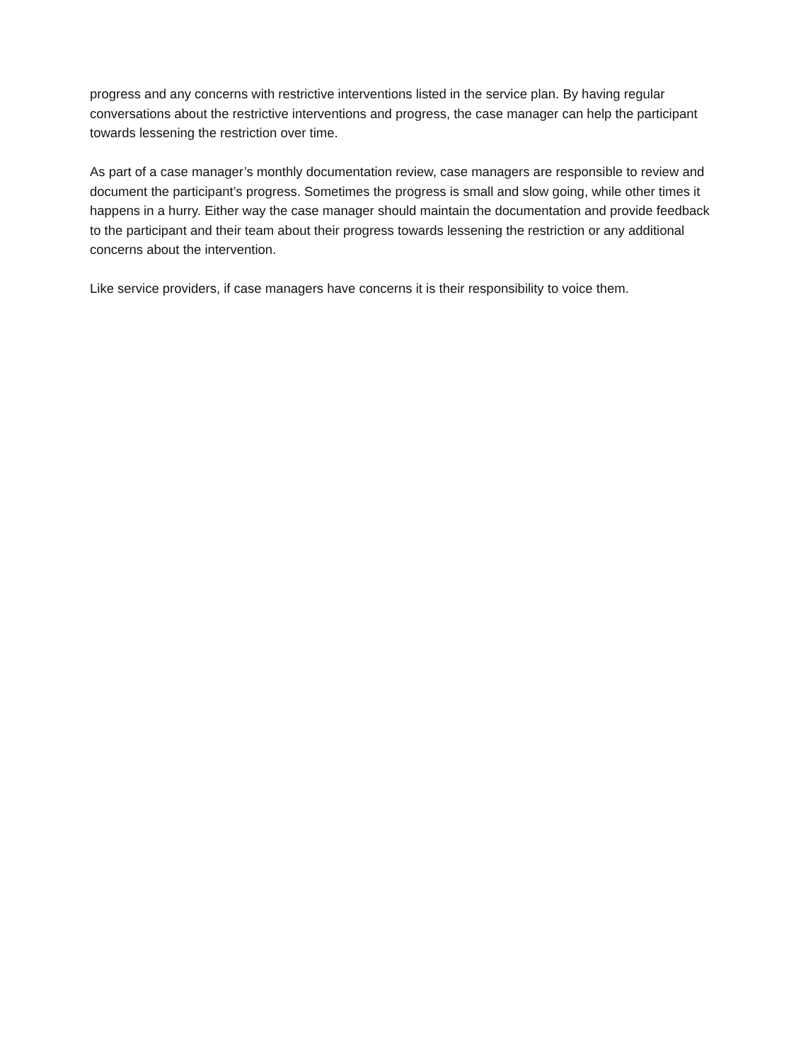progress and any concerns with restrictive interventions listed in the service plan. By having regular conversations about the restrictive interventions and progress, the case manager can help the participant towards lessening the restriction over time.
As part of a case manager’s monthly documentation review, case managers are responsible to review and document the participant’s progress. Sometimes the progress is small and slow going, while other times it happens in a hurry. Either way the case manager should maintain the documentation and provide feedback to the participant and their team about their progress towards lessening the restriction or any additional concerns about the intervention.
Like service providers, if case managers have concerns it is their responsibility to voice them.